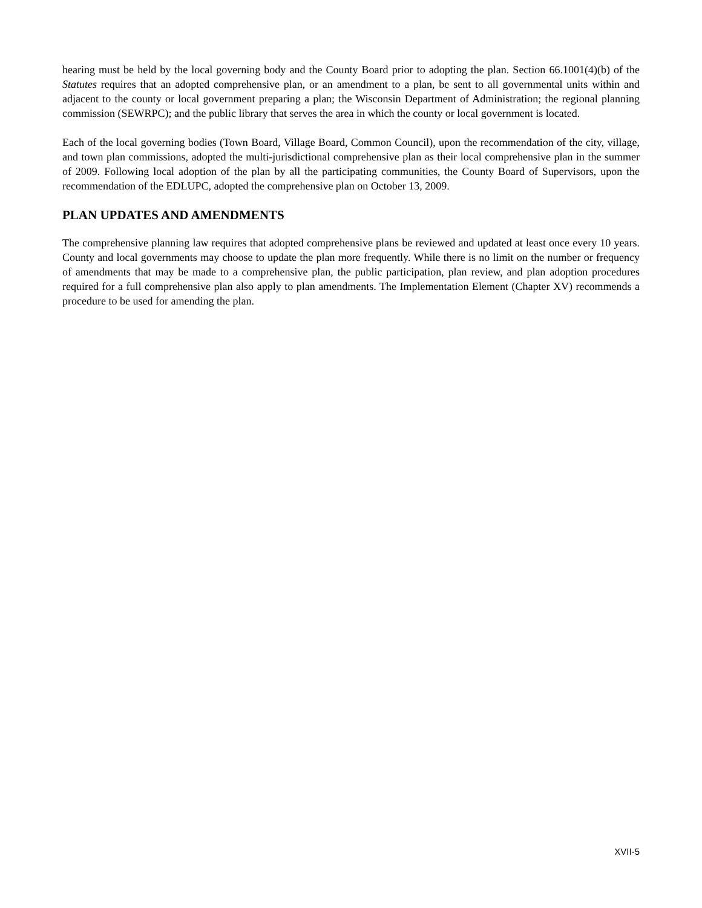hearing must be held by the local governing body and the County Board prior to adopting the plan. Section 66.1001(4)(b) of the Statutes requires that an adopted comprehensive plan, or an amendment to a plan, be sent to all governmental units within and adjacent to the county or local government preparing a plan; the Wisconsin Department of Administration; the regional planning commission (SEWRPC); and the public library that serves the area in which the county or local government is located.
Each of the local governing bodies (Town Board, Village Board, Common Council), upon the recommendation of the city, village, and town plan commissions, adopted the multi-jurisdictional comprehensive plan as their local comprehensive plan in the summer of 2009. Following local adoption of the plan by all the participating communities, the County Board of Supervisors, upon the recommendation of the EDLUPC, adopted the comprehensive plan on October 13, 2009.
PLAN UPDATES AND AMENDMENTS
The comprehensive planning law requires that adopted comprehensive plans be reviewed and updated at least once every 10 years. County and local governments may choose to update the plan more frequently. While there is no limit on the number or frequency of amendments that may be made to a comprehensive plan, the public participation, plan review, and plan adoption procedures required for a full comprehensive plan also apply to plan amendments. The Implementation Element (Chapter XV) recommends a procedure to be used for amending the plan.
XVII-5